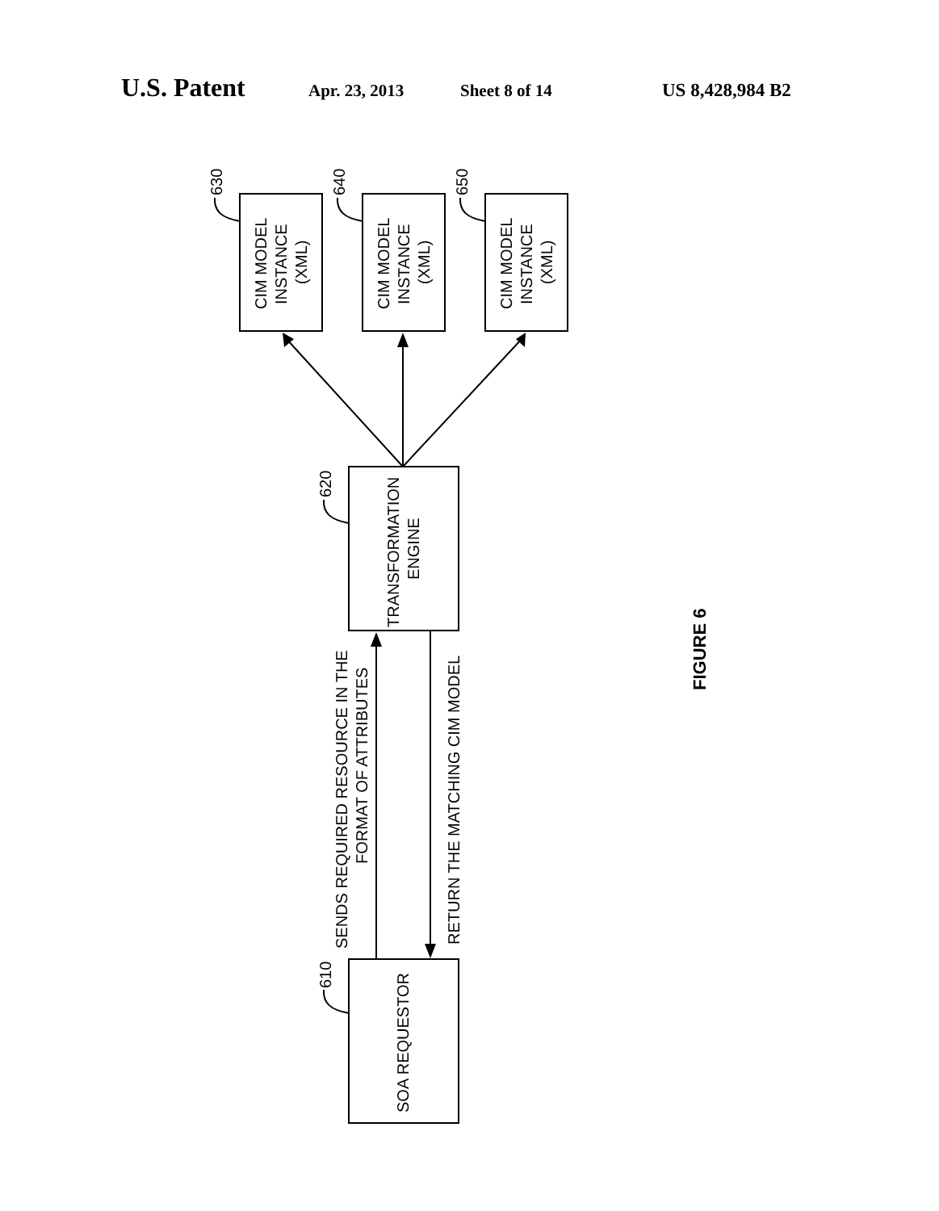U.S. Patent Apr. 23, 2013 Sheet 8 of 14 US 8,428,984 B2
CIM MODEL
INSTANCE
(XML)
CIM MODEL
INSTANCE
(XML)
CIM MODEL
INSTANCE
(XML)
TRANSFORMATION
ENGINE
SOA REQUESTOR
SENDS REQUIRED RESOURCE IN THE
FORMAT OF ATTRIBUTES
RETURN THE MATCHING CIM MODEL
630
640
650
620
610
FIGURE 6